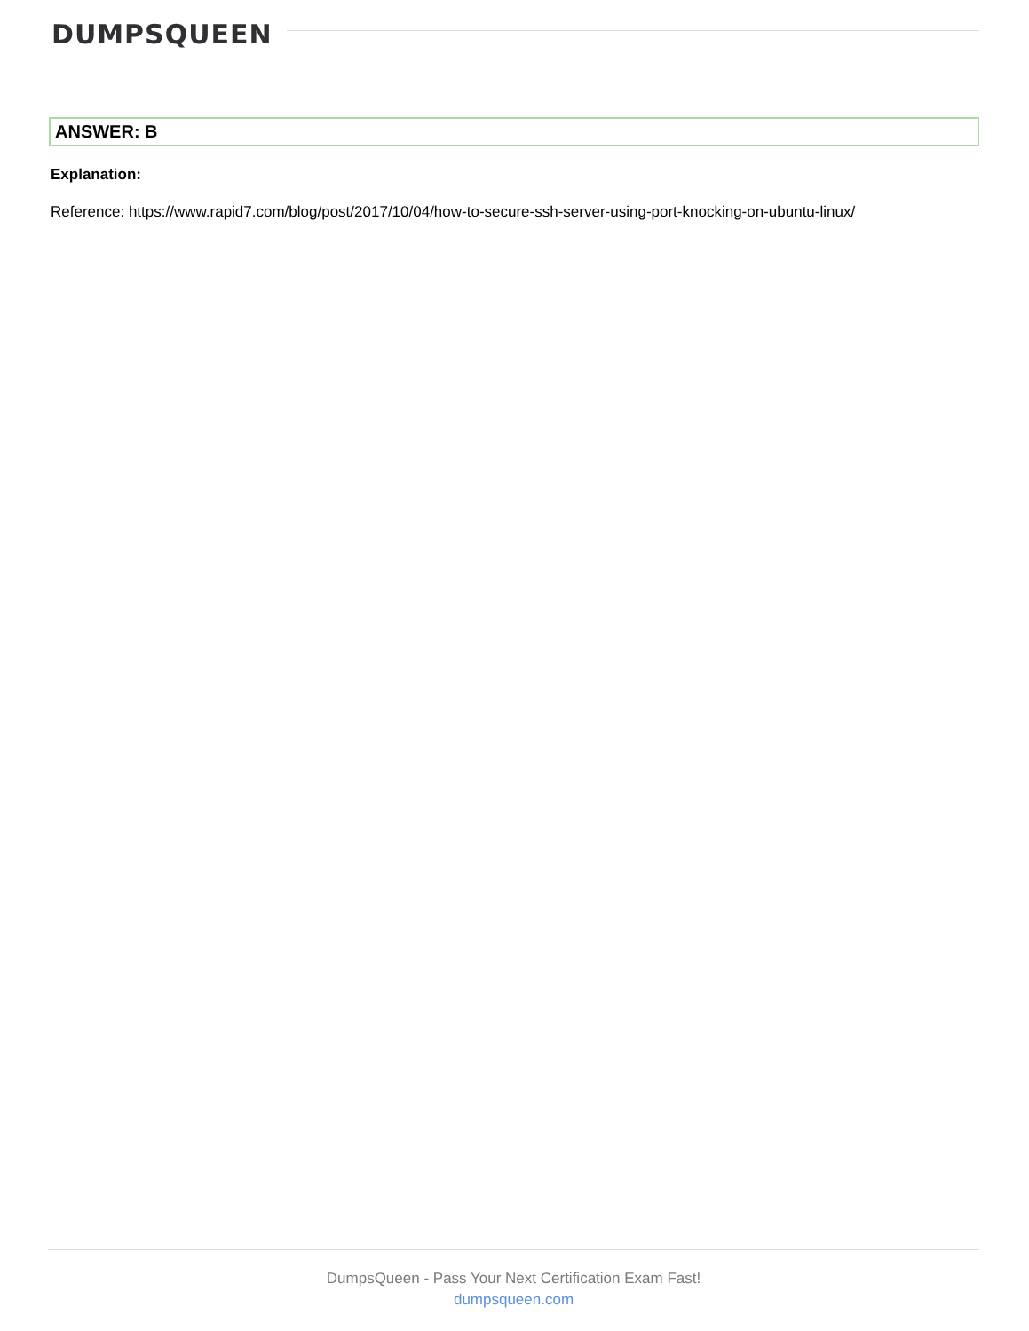DUMPSQUEEN
ANSWER: B
Explanation:
Reference: https://www.rapid7.com/blog/post/2017/10/04/how-to-secure-ssh-server-using-port-knocking-on-ubuntu-linux/
DumpsQueen - Pass Your Next Certification Exam Fast!
dumpsqueen.com